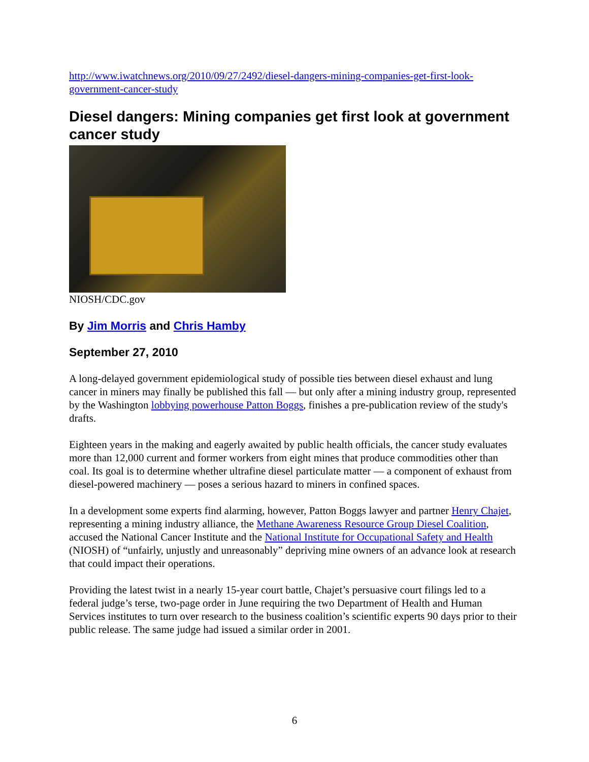http://www.iwatchnews.org/2010/09/27/2492/diesel-dangers-mining-companies-get-first-look-government-cancer-study
Diesel dangers: Mining companies get first look at government cancer study
NIOSH/CDC.gov
By Jim Morris and Chris Hamby
September 27, 2010
A long-delayed government epidemiological study of possible ties between diesel exhaust and lung cancer in miners may finally be published this fall — but only after a mining industry group, represented by the Washington lobbying powerhouse Patton Boggs, finishes a pre-publication review of the study's drafts.
Eighteen years in the making and eagerly awaited by public health officials, the cancer study evaluates more than 12,000 current and former workers from eight mines that produce commodities other than coal. Its goal is to determine whether ultrafine diesel particulate matter — a component of exhaust from diesel-powered machinery — poses a serious hazard to miners in confined spaces.
In a development some experts find alarming, however, Patton Boggs lawyer and partner Henry Chajet, representing a mining industry alliance, the Methane Awareness Resource Group Diesel Coalition, accused the National Cancer Institute and the National Institute for Occupational Safety and Health (NIOSH) of “unfairly, unjustly and unreasonably” depriving mine owners of an advance look at research that could impact their operations.
Providing the latest twist in a nearly 15-year court battle, Chajet’s persuasive court filings led to a federal judge’s terse, two-page order in June requiring the two Department of Health and Human Services institutes to turn over research to the business coalition’s scientific experts 90 days prior to their public release. The same judge had issued a similar order in 2001.
6